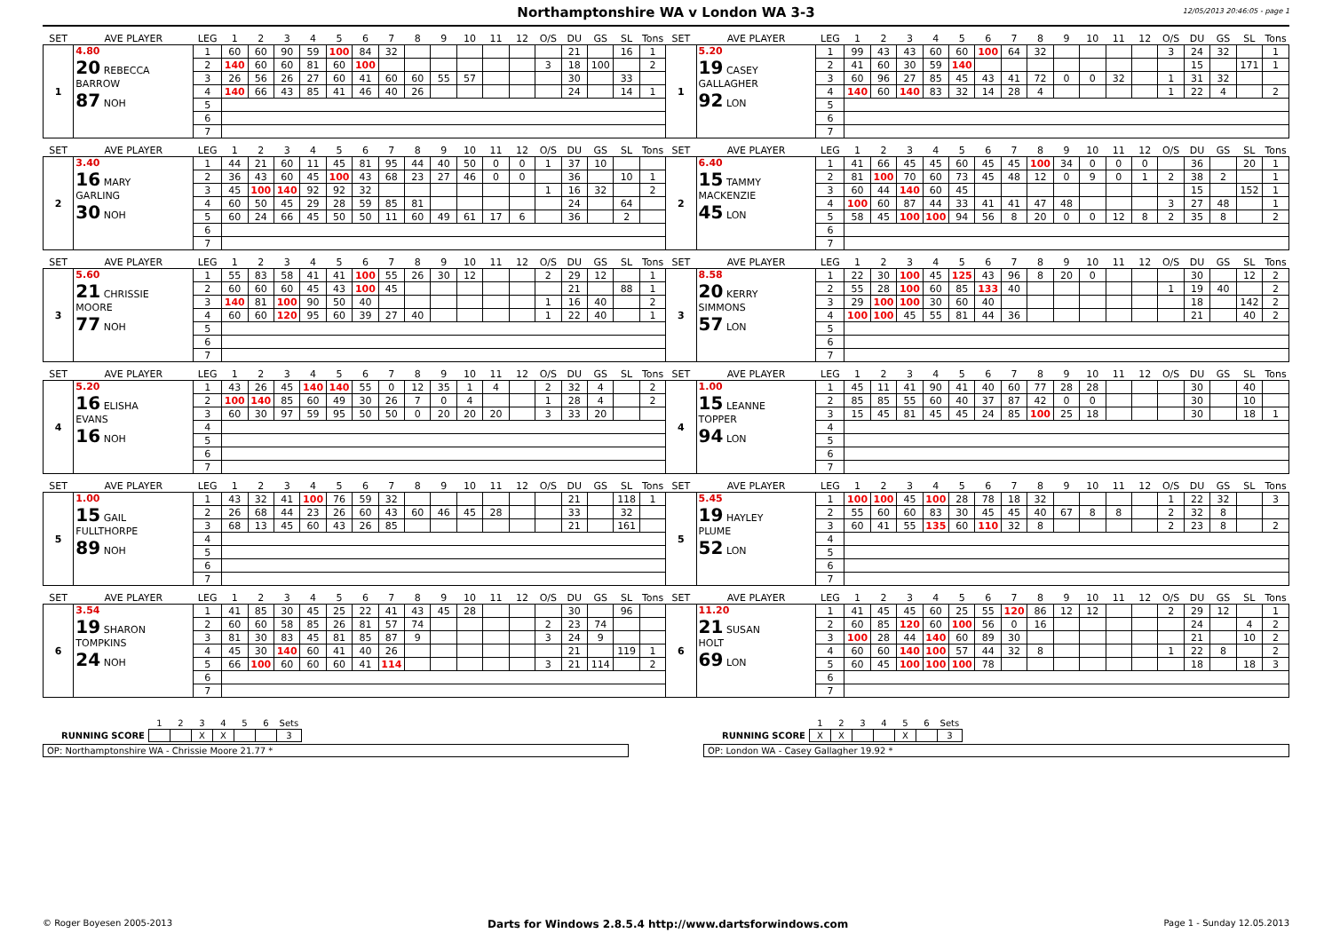Northamptonshire WA v London WA 3-3
12/05/2013 20:46:05 - page 1
| SET | AVE PLAYER | LEG | 1 | 2 | 3 | 4 | 5 | 6 | 7 | 8 | 9 | 10 | 11 | 12 | O/S | DU | GS | SL | Tons | SET | AVE PLAYER | LEG | 1 | 2 | 3 | 4 | 5 | 6 | 7 | 8 | 9 | 10 | 11 | 12 | O/S | DU | GS | SL | Tons |
| --- | --- | --- | --- | --- | --- | --- | --- | --- | --- | --- | --- | --- | --- | --- | --- | --- | --- | --- | --- | --- | --- | --- | --- | --- | --- | --- | --- | --- | --- | --- | --- | --- | --- | --- | --- | --- | --- | --- | --- |
| 1 | 4.80 20 REBECCA BARROW 87 NOH | 1 | 60 | 60 | 90 | 59 | 100 | 84 | 32 | | | | | | | 21 | | 16 | 1 | 1 | 5.20 19 CASEY GALLAGHER 92 LON | 1 | 99 | 43 | 43 | 60 | 60 | 100 | 64 | 32 | | | | | 3 | 24 | 32 | | 1 |
| | | 2 | 140 | 60 | 60 | 81 | 60 | 100 | | | | | | | 3 | 18 | 100 | | 2 | | | 2 | 41 | 60 | 30 | 59 | 140 | | | | | | | | | 15 | | 171 | 1 |
| | | 3 | 26 | 56 | 26 | 27 | 60 | 41 | 60 | 60 | 55 | 57 | | | | 30 | | 33 | | | | 3 | 60 | 96 | 27 | 85 | 45 | 43 | 41 | 72 | 0 | 0 | 32 | | 1 | 31 | 32 | | |
| | | 4 | 140 | 66 | 43 | 85 | 41 | 46 | 40 | 26 | | | | | | 24 | | 14 | 1 | | | 4 | 140 | 60 | 140 | 83 | 32 | 14 | 28 | 4 | | | | | 1 | 22 | 4 | | 2 |
| | | 5 | | | | | | | | | | | | | | | | | | | | 5 | | | | | | | | | | | | | | | | | |
| | | 6 | | | | | | | | | | | | | | | | | | | | 6 | | | | | | | | | | | | | | | | | |
| | | 7 | | | | | | | | | | | | | | | | | | | | 7 | | | | | | | | | | | | | | | | | |
| SET | AVE PLAYER | LEG | 1 | 2 | 3 | 4 | 5 | 6 | 7 | 8 | 9 | 10 | 11 | 12 | O/S | DU | GS | SL | Tons | SET | AVE PLAYER | LEG | 1 | 2 | 3 | 4 | 5 | 6 | 7 | 8 | 9 | 10 | 11 | 12 | O/S | DU | GS | SL | Tons |
| --- | --- | --- | --- | --- | --- | --- | --- | --- | --- | --- | --- | --- | --- | --- | --- | --- | --- | --- | --- | --- | --- | --- | --- | --- | --- | --- | --- | --- | --- | --- | --- | --- | --- | --- | --- | --- | --- | --- | --- |
| 2 | 3.40 16 MARY GARLING 30 NOH | 1 | 44 | 21 | 60 | 11 | 45 | 81 | 95 | 44 | 40 | 50 | 0 | 0 | 1 | 37 | 10 | | | 2 | 6.40 15 TAMMY MACKENZIE 45 LON | 1 | 41 | 66 | 45 | 45 | 60 | 45 | 45 | 100 | 34 | 0 | 0 | 0 | | 36 | | 20 | 1 |
| | | 2 | 36 | 43 | 60 | 45 | 100 | 43 | 68 | 23 | 27 | 46 | 0 | 0 | | 36 | | 10 | 1 | | | 2 | 81 | 100 | 70 | 60 | 73 | 45 | 48 | 12 | 0 | 9 | 0 | 1 | 2 | 38 | 2 | | 1 |
| | | 3 | 45 | 100 | 140 | 92 | 92 | 32 | | | | | | | 1 | 16 | 32 | | 2 | | | 3 | 60 | 44 | 140 | 60 | 45 | | | | | | | | | 15 | | 152 | 1 |
| | | 4 | 60 | 50 | 45 | 29 | 28 | 59 | 85 | 81 | | | | | | 24 | | 64 | | | | 4 | 100 | 60 | 87 | 44 | 33 | 41 | 41 | 47 | 48 | | | | 3 | 27 | 48 | | 1 |
| | | 5 | 60 | 24 | 66 | 45 | 50 | 50 | 11 | 60 | 49 | 61 | 17 | 6 | | 36 | | 2 | | | | 5 | 58 | 45 | 100 | 100 | 94 | 56 | 8 | 20 | 0 | 0 | 12 | 8 | 2 | 35 | 8 | | 2 |
| | | 6 | | | | | | | | | | | | | | | | | | | | 6 | | | | | | | | | | | | | | | | | |
| | | 7 | | | | | | | | | | | | | | | | | | | | 7 | | | | | | | | | | | | | | | | | |
| SET | AVE PLAYER | LEG | 1 | 2 | 3 | 4 | 5 | 6 | 7 | 8 | 9 | 10 | 11 | 12 | O/S | DU | GS | SL | Tons | SET | AVE PLAYER | LEG | 1 | 2 | 3 | 4 | 5 | 6 | 7 | 8 | 9 | 10 | 11 | 12 | O/S | DU | GS | SL | Tons |
| --- | --- | --- | --- | --- | --- | --- | --- | --- | --- | --- | --- | --- | --- | --- | --- | --- | --- | --- | --- | --- | --- | --- | --- | --- | --- | --- | --- | --- | --- | --- | --- | --- | --- | --- | --- | --- | --- | --- | --- |
| 3 | 5.60 21 CHRISSIE MOORE 77 NOH | 1 | 55 | 83 | 58 | 41 | 41 | 100 | 55 | 26 | 30 | 12 | | | 2 | 29 | 12 | | 1 | 3 | 8.58 20 KERRY SIMMONS 57 LON | 1 | 22 | 30 | 100 | 45 | 125 | 43 | 96 | 8 | 20 | 0 | | | | 30 | | 12 | 2 |
| | | 2 | 60 | 60 | 60 | 45 | 43 | 100 | 45 | | | | | | | 21 | | 88 | 1 | | | 2 | 55 | 28 | 100 | 60 | 85 | 133 | 40 | | | | | | 1 | 19 | 40 | | 2 |
| | | 3 | 140 | 81 | 100 | 90 | 50 | 40 | | | | | | | 1 | 16 | 40 | | 2 | | | 3 | 29 | 100 | 100 | 30 | 60 | 40 | | | | | | | | 18 | | 142 | 2 |
| | | 4 | 60 | 60 | 120 | 95 | 60 | 39 | 27 | 40 | | | | | 1 | 22 | 40 | | 1 | | | 4 | 100 | 100 | 45 | 55 | 81 | 44 | 36 | | | | | | | 21 | | 40 | 2 |
| | | 5 | | | | | | | | | | | | | | | | | | | | 5 | | | | | | | | | | | | | | | | | |
| | | 6 | | | | | | | | | | | | | | | | | | | | 6 | | | | | | | | | | | | | | | | | |
| | | 7 | | | | | | | | | | | | | | | | | | | | 7 | | | | | | | | | | | | | | | | | |
| SET | AVE PLAYER | LEG | 1 | 2 | 3 | 4 | 5 | 6 | 7 | 8 | 9 | 10 | 11 | 12 | O/S | DU | GS | SL | Tons | SET | AVE PLAYER | LEG | 1 | 2 | 3 | 4 | 5 | 6 | 7 | 8 | 9 | 10 | 11 | 12 | O/S | DU | GS | SL | Tons |
| --- | --- | --- | --- | --- | --- | --- | --- | --- | --- | --- | --- | --- | --- | --- | --- | --- | --- | --- | --- | --- | --- | --- | --- | --- | --- | --- | --- | --- | --- | --- | --- | --- | --- | --- | --- | --- | --- | --- | --- |
| 4 | 5.20 16 ELISHA EVANS 16 NOH | 1 | 43 | 26 | 45 | 140 | 140 | 55 | 0 | 12 | 35 | 1 | 4 | | 2 | 32 | 4 | | 2 | 4 | 1.00 15 LEANNE TOPPER 94 LON | 1 | 45 | 11 | 41 | 90 | 41 | 40 | 60 | 77 | 28 | 28 | | | | 30 | | 40 | |
| | | 2 | 100 | 140 | 85 | 60 | 49 | 30 | 26 | 7 | 0 | 4 | | | 1 | 28 | 4 | | 2 | | | 2 | 85 | 85 | 55 | 60 | 40 | 37 | 87 | 42 | 0 | 0 | | | | 30 | | 10 | |
| | | 3 | 60 | 30 | 97 | 59 | 95 | 50 | 50 | 0 | 20 | 20 | 20 | | 3 | 33 | 20 | | | | | 3 | 15 | 45 | 81 | 45 | 45 | 24 | 85 | 100 | 25 | 18 | | | | 30 | | 18 | 1 |
| | | 4 | | | | | | | | | | | | | | | | | | | | 4 | | | | | | | | | | | | | | | | | |
| | | 5 | | | | | | | | | | | | | | | | | | | | 5 | | | | | | | | | | | | | | | | | |
| | | 6 | | | | | | | | | | | | | | | | | | | | 6 | | | | | | | | | | | | | | | | | |
| | | 7 | | | | | | | | | | | | | | | | | | | | 7 | | | | | | | | | | | | | | | | | |
| SET | AVE PLAYER | LEG | 1 | 2 | 3 | 4 | 5 | 6 | 7 | 8 | 9 | 10 | 11 | 12 | O/S | DU | GS | SL | Tons | SET | AVE PLAYER | LEG | 1 | 2 | 3 | 4 | 5 | 6 | 7 | 8 | 9 | 10 | 11 | 12 | O/S | DU | GS | SL | Tons |
| --- | --- | --- | --- | --- | --- | --- | --- | --- | --- | --- | --- | --- | --- | --- | --- | --- | --- | --- | --- | --- | --- | --- | --- | --- | --- | --- | --- | --- | --- | --- | --- | --- | --- | --- | --- | --- | --- | --- | --- |
| 5 | 1.00 15 GAIL FULLTHORPE 89 NOH | 1 | 43 | 32 | 41 | 100 | 76 | 59 | 32 | | | | | | | 21 | | 118 | 1 | 5 | 5.45 19 HAYLEY PLUME 52 LON | 1 | 100 | 100 | 45 | 100 | 28 | 78 | 18 | 32 | | | | | 1 | 22 | 32 | | 3 |
| | | 2 | 26 | 68 | 44 | 23 | 26 | 60 | 43 | 60 | 46 | 45 | 28 | | | 33 | | 32 | | | | 2 | 55 | 60 | 60 | 83 | 30 | 45 | 45 | 40 | 67 | 8 | 8 | | 2 | 32 | 8 | | |
| | | 3 | 68 | 13 | 45 | 60 | 43 | 26 | 85 | | | | | | | 21 | | 161 | | | | 3 | 60 | 41 | 55 | 135 | 60 | 110 | 32 | 8 | | | | | 2 | 23 | 8 | | 2 |
| | | 4 | | | | | | | | | | | | | | | | | | | | 4 | | | | | | | | | | | | | | | | | |
| | | 5 | | | | | | | | | | | | | | | | | | | | 5 | | | | | | | | | | | | | | | | | |
| | | 6 | | | | | | | | | | | | | | | | | | | | 6 | | | | | | | | | | | | | | | | | |
| | | 7 | | | | | | | | | | | | | | | | | | | | 7 | | | | | | | | | | | | | | | | | |
| SET | AVE PLAYER | LEG | 1 | 2 | 3 | 4 | 5 | 6 | 7 | 8 | 9 | 10 | 11 | 12 | O/S | DU | GS | SL | Tons | SET | AVE PLAYER | LEG | 1 | 2 | 3 | 4 | 5 | 6 | 7 | 8 | 9 | 10 | 11 | 12 | O/S | DU | GS | SL | Tons |
| --- | --- | --- | --- | --- | --- | --- | --- | --- | --- | --- | --- | --- | --- | --- | --- | --- | --- | --- | --- | --- | --- | --- | --- | --- | --- | --- | --- | --- | --- | --- | --- | --- | --- | --- | --- | --- | --- | --- | --- |
| 6 | 3.54 19 SHARON TOMPKINS 24 NOH | 1 | 41 | 85 | 30 | 45 | 25 | 22 | 41 | 43 | 45 | 28 | | | | 30 | | 96 | | 6 | 11.20 21 SUSAN HOLT 69 LON | 1 | 41 | 45 | 45 | 60 | 25 | 55 | 120 | 86 | 12 | 12 | | | 2 | 29 | 12 | | 1 |
| | | 2 | 60 | 60 | 58 | 85 | 26 | 81 | 57 | 74 | | | | | 2 | 23 | 74 | | | | | 2 | 60 | 85 | 120 | 60 | 100 | 56 | 0 | 16 | | | | | | 24 | | 4 | 2 |
| | | 3 | 81 | 30 | 83 | 45 | 81 | 85 | 87 | 9 | | | | | 3 | 24 | 9 | | | | | 3 | 100 | 28 | 44 | 140 | 60 | 89 | 30 | | | | | | | 21 | | 10 | 2 |
| | | 4 | 45 | 30 | 140 | 60 | 41 | 40 | 26 | | | | | | | 21 | | 119 | 1 | | | 4 | 60 | 60 | 140 | 100 | 57 | 44 | 32 | 8 | | | | | 1 | 22 | 8 | | 2 |
| | | 5 | 66 | 100 | 60 | 60 | 60 | 41 | 114 | | | | | | 3 | 21 | 114 | | 2 | | | 5 | 60 | 45 | 100 | 100 | 100 | 78 | | | | | | | | 18 | | 18 | 3 |
| | | 6 | | | | | | | | | | | | | | | | | | | | 6 | | | | | | | | | | | | | | | | | |
| | | 7 | | | | | | | | | | | | | | | | | | | | 7 | | | | | | | | | | | | | | | | | |
| | 1 | 2 | 3 | 4 | 5 | 6 | Sets |
| RUNNING SCORE | | | X | X | | | 3 |
OP: Northamptonshire WA - Chrissie Moore 21.77 *
| | 1 | 2 | 3 | 4 | 5 | 6 | Sets |
| RUNNING SCORE | X | X | | | X | | 3 |
OP: London WA - Casey Gallagher 19.92 *
© Roger Boyesen 2005-2013 Darts for Windows 2.8.5.4 http://www.dartsforwindows.com Page 1 - Sunday 12.05.2013